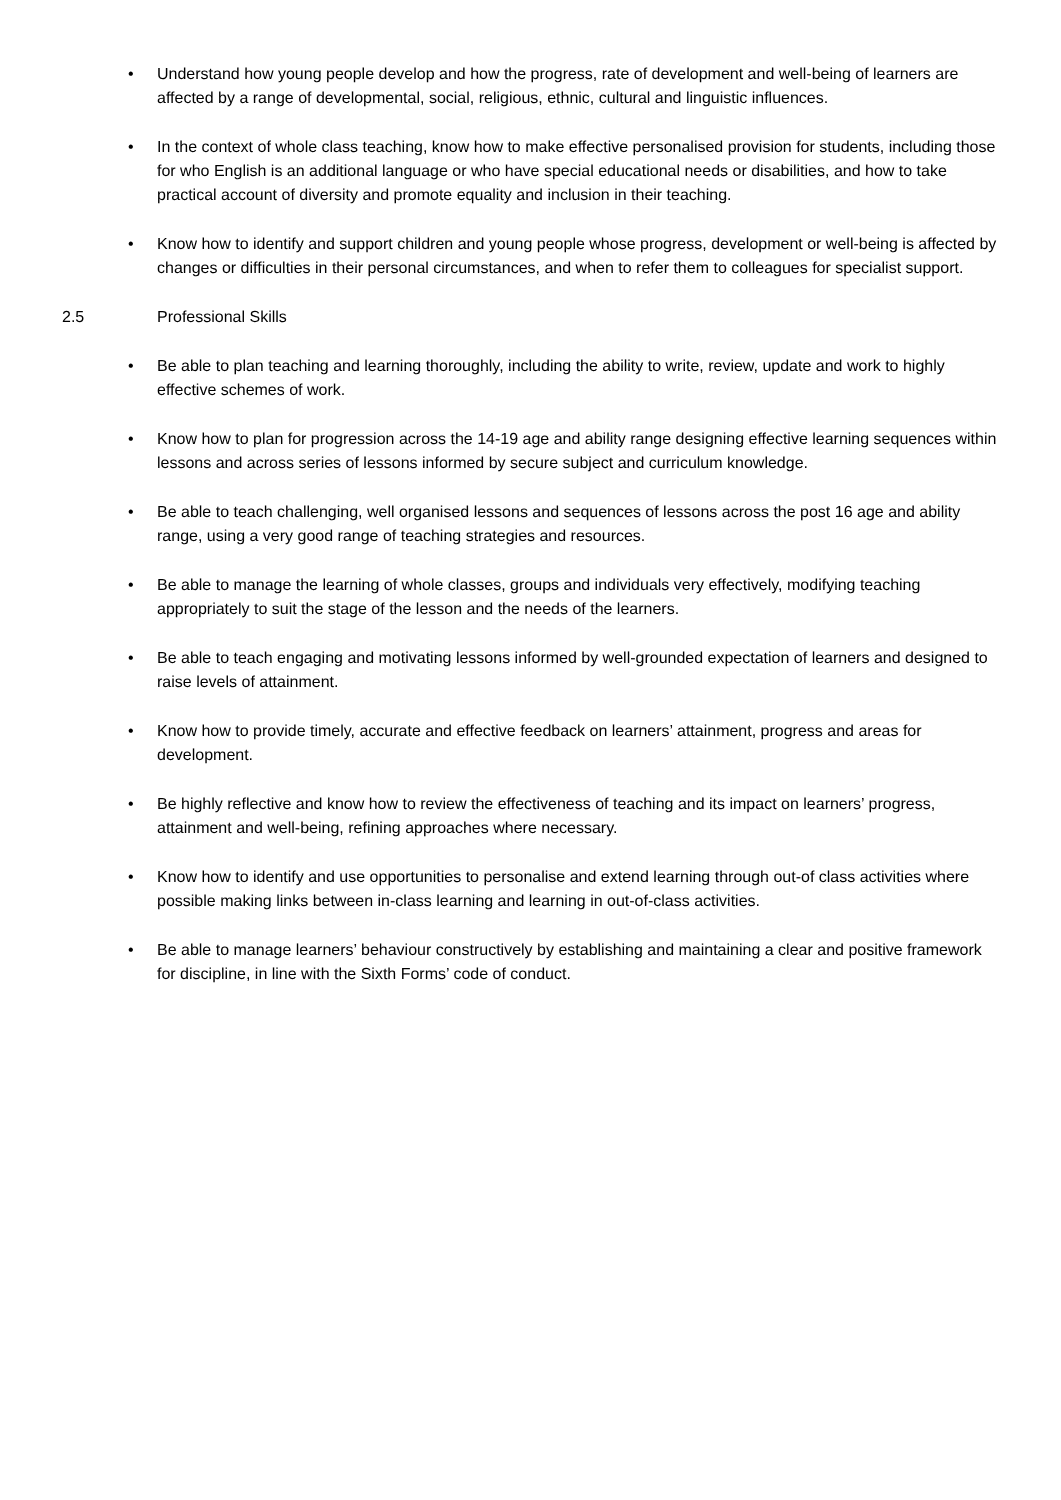• Understand how young people develop and how the progress, rate of development and well-being of learners are affected by a range of developmental, social, religious, ethnic, cultural and linguistic influences.
• In the context of whole class teaching, know how to make effective personalised provision for students, including those for who English is an additional language or who have special educational needs or disabilities, and how to take practical account of diversity and promote equality and inclusion in their teaching.
• Know how to identify and support children and young people whose progress, development or well-being is affected by changes or difficulties in their personal circumstances, and when to refer them to colleagues for specialist support.
2.5 Professional Skills
• Be able to plan teaching and learning thoroughly, including the ability to write, review, update and work to highly effective schemes of work.
• Know how to plan for progression across the 14-19 age and ability range designing effective learning sequences within lessons and across series of lessons informed by secure subject and curriculum knowledge.
• Be able to teach challenging, well organised lessons and sequences of lessons across the post 16 age and ability range, using a very good range of teaching strategies and resources.
• Be able to manage the learning of whole classes, groups and individuals very effectively, modifying teaching appropriately to suit the stage of the lesson and the needs of the learners.
• Be able to teach engaging and motivating lessons informed by well-grounded expectation of learners and designed to raise levels of attainment.
• Know how to provide timely, accurate and effective feedback on learners’ attainment, progress and areas for development.
• Be highly reflective and know how to review the effectiveness of teaching and its impact on learners’ progress, attainment and well-being, refining approaches where necessary.
• Know how to identify and use opportunities to personalise and extend learning through out-of class activities where possible making links between in-class learning and learning in out-of-class activities.
• Be able to manage learners’ behaviour constructively by establishing and maintaining a clear and positive framework for discipline, in line with the Sixth Forms’ code of conduct.